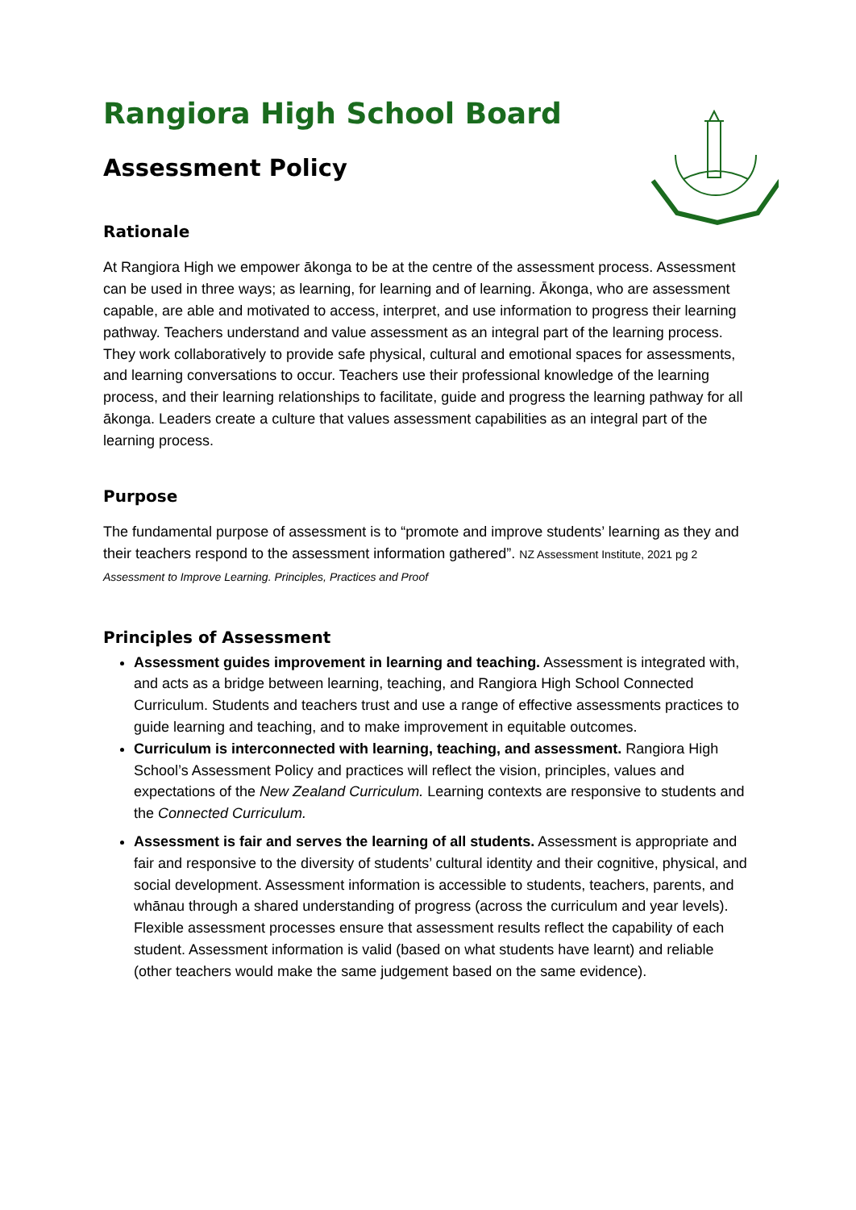Rangiora High School Board
Assessment Policy
Rationale
At Rangiora High we empower ākonga to be at the centre of the assessment process. Assessment can be used in three ways; as learning, for learning and of learning. Ākonga, who are assessment capable, are able and motivated to access, interpret, and use information to progress their learning pathway. Teachers understand and value assessment as an integral part of the learning process. They work collaboratively to provide safe physical, cultural and emotional spaces for assessments, and learning conversations to occur. Teachers use their professional knowledge of the learning process, and their learning relationships to facilitate, guide and progress the learning pathway for all ākonga. Leaders create a culture that values assessment capabilities as an integral part of the learning process.
Purpose
The fundamental purpose of assessment is to “promote and improve students’ learning as they and their teachers respond to the assessment information gathered”. NZ Assessment Institute, 2021 pg 2 Assessment to Improve Learning. Principles, Practices and Proof
Principles of Assessment
Assessment guides improvement in learning and teaching. Assessment is integrated with, and acts as a bridge between learning, teaching, and Rangiora High School Connected Curriculum. Students and teachers trust and use a range of effective assessments practices to guide learning and teaching, and to make improvement in equitable outcomes.
Curriculum is interconnected with learning, teaching, and assessment. Rangiora High School’s Assessment Policy and practices will reflect the vision, principles, values and expectations of the New Zealand Curriculum. Learning contexts are responsive to students and the Connected Curriculum.
Assessment is fair and serves the learning of all students. Assessment is appropriate and fair and responsive to the diversity of students’ cultural identity and their cognitive, physical, and social development. Assessment information is accessible to students, teachers, parents, and whānau through a shared understanding of progress (across the curriculum and year levels). Flexible assessment processes ensure that assessment results reflect the capability of each student. Assessment information is valid (based on what students have learnt) and reliable (other teachers would make the same judgement based on the same evidence).